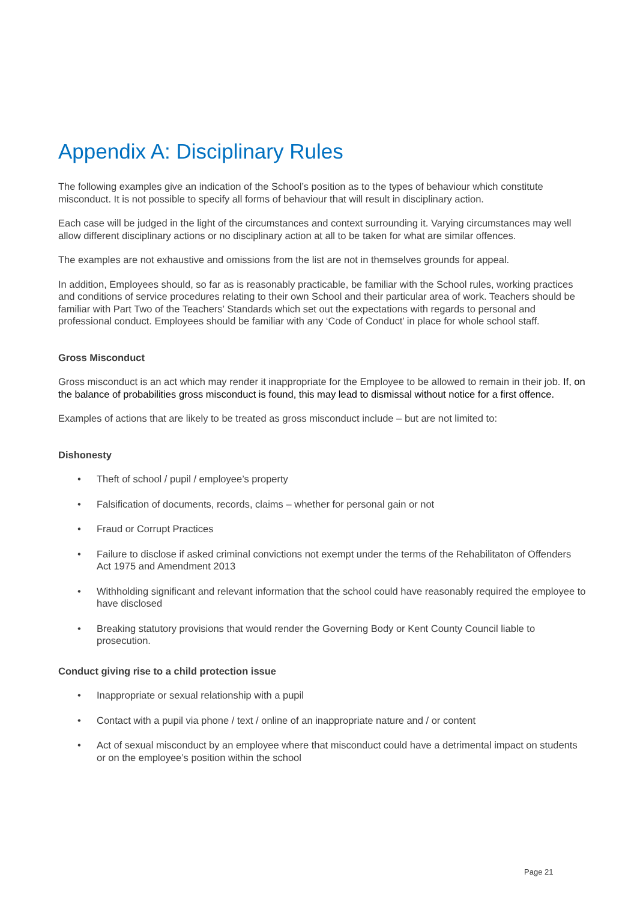Appendix A: Disciplinary Rules
The following examples give an indication of the School’s position as to the types of behaviour which constitute misconduct. It is not possible to specify all forms of behaviour that will result in disciplinary action.
Each case will be judged in the light of the circumstances and context surrounding it. Varying circumstances may well allow different disciplinary actions or no disciplinary action at all to be taken for what are similar offences.
The examples are not exhaustive and omissions from the list are not in themselves grounds for appeal.
In addition, Employees should, so far as is reasonably practicable, be familiar with the School rules, working practices and conditions of service procedures relating to their own School and their particular area of work. Teachers should be familiar with Part Two of the Teachers’ Standards which set out the expectations with regards to personal and professional conduct. Employees should be familiar with any ‘Code of Conduct’ in place for whole school staff.
Gross Misconduct
Gross misconduct is an act which may render it inappropriate for the Employee to be allowed to remain in their job. If, on the balance of probabilities gross misconduct is found, this may lead to dismissal without notice for a first offence.
Examples of actions that are likely to be treated as gross misconduct include – but are not limited to:
Dishonesty
• Theft of school / pupil / employee’s property
• Falsification of documents, records, claims – whether for personal gain or not
• Fraud or Corrupt Practices
• Failure to disclose if asked criminal convictions not exempt under the terms of the Rehabilitaton of Offenders Act 1975 and Amendment 2013
• Withholding significant and relevant information that the school could have reasonably required the employee to have disclosed
• Breaking statutory provisions that would render the Governing Body or Kent County Council liable to prosecution.
Conduct giving rise to a child protection issue
• Inappropriate or sexual relationship with a pupil
• Contact with a pupil via phone / text / online of an inappropriate nature and / or content
• Act of sexual misconduct by an employee where that misconduct could have a detrimental impact on students or on the employee’s position within the school
Page 21